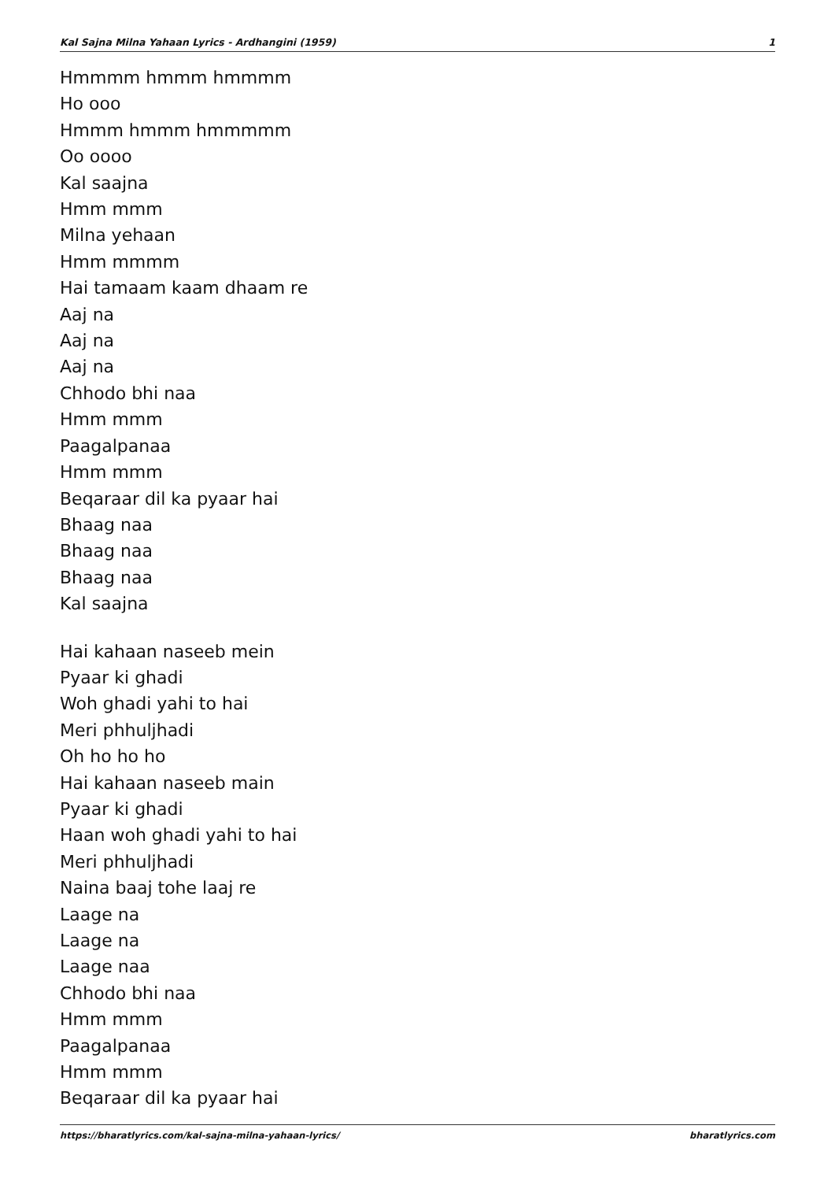Kal Sajna Milna Yahaan Lyrics - Ardhangini (1959) 1
Hmmmm hmmm hmmmm
Ho ooo
Hmmm hmmm hmmmmm
Oo oooo
Kal saajna
Hmm mmm
Milna yehaan
Hmm mmmm
Hai tamaam kaam dhaam re
Aaj na
Aaj na
Aaj na
Chhodo bhi naa
Hmm mmm
Paagalpanaa
Hmm mmm
Beqaraar dil ka pyaar hai
Bhaag naa
Bhaag naa
Bhaag naa
Kal saajna
Hai kahaan naseeb mein
Pyaar ki ghadi
Woh ghadi yahi to hai
Meri phhuljhadi
Oh ho ho ho
Hai kahaan naseeb main
Pyaar ki ghadi
Haan woh ghadi yahi to hai
Meri phhuljhadi
Naina baaj tohe laaj re
Laage na
Laage na
Laage naa
Chhodo bhi naa
Hmm mmm
Paagalpanaa
Hmm mmm
Beqaraar dil ka pyaar hai
https://bharatlyrics.com/kal-sajna-milna-yahaan-lyrics/ bharatlyrics.com